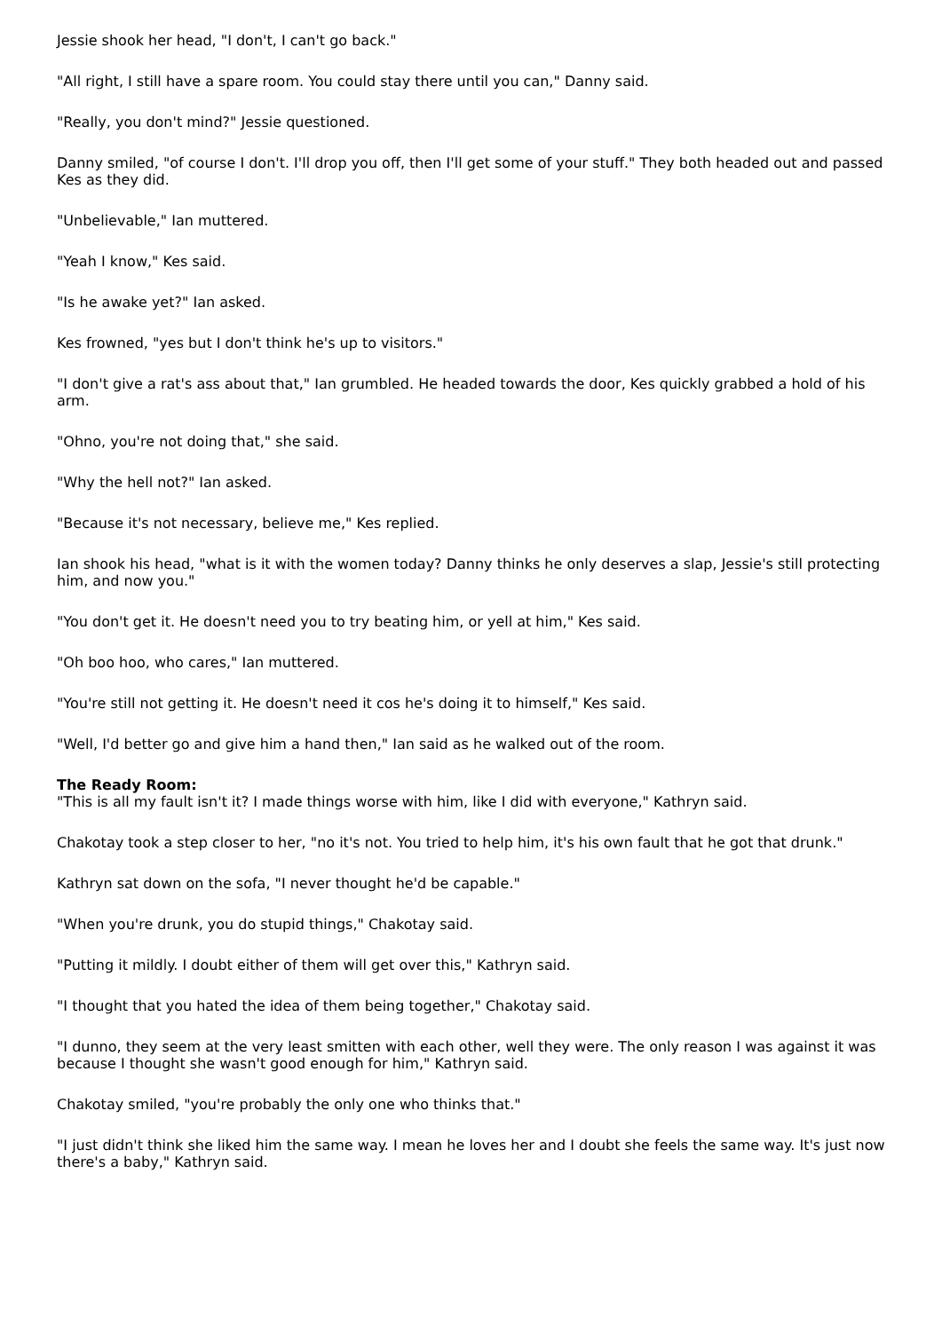Jessie shook her head, "I don't, I can't go back."
"All right, I still have a spare room. You could stay there until you can," Danny said.
"Really, you don't mind?" Jessie questioned.
Danny smiled, "of course I don't. I'll drop you off, then I'll get some of your stuff." They both headed out and passed Kes as they did.
"Unbelievable," Ian muttered.
"Yeah I know," Kes said.
"Is he awake yet?" Ian asked.
Kes frowned, "yes but I don't think he's up to visitors."
"I don't give a rat's ass about that," Ian grumbled. He headed towards the door, Kes quickly grabbed a hold of his arm.
"Ohno, you're not doing that," she said.
"Why the hell not?" Ian asked.
"Because it's not necessary, believe me," Kes replied.
Ian shook his head, "what is it with the women today? Danny thinks he only deserves a slap, Jessie's still protecting him, and now you."
"You don't get it. He doesn't need you to try beating him, or yell at him," Kes said.
"Oh boo hoo, who cares," Ian muttered.
"You're still not getting it. He doesn't need it cos he's doing it to himself," Kes said.
"Well, I'd better go and give him a hand then," Ian said as he walked out of the room.
The Ready Room:
"This is all my fault isn't it? I made things worse with him, like I did with everyone," Kathryn said.
Chakotay took a step closer to her, "no it's not. You tried to help him, it's his own fault that he got that drunk."
Kathryn sat down on the sofa, "I never thought he'd be capable."
"When you're drunk, you do stupid things," Chakotay said.
"Putting it mildly. I doubt either of them will get over this," Kathryn said.
"I thought that you hated the idea of them being together," Chakotay said.
"I dunno, they seem at the very least smitten with each other, well they were. The only reason I was against it was because I thought she wasn't good enough for him," Kathryn said.
Chakotay smiled, "you're probably the only one who thinks that."
"I just didn't think she liked him the same way. I mean he loves her and I doubt she feels the same way. It's just now there's a baby," Kathryn said.